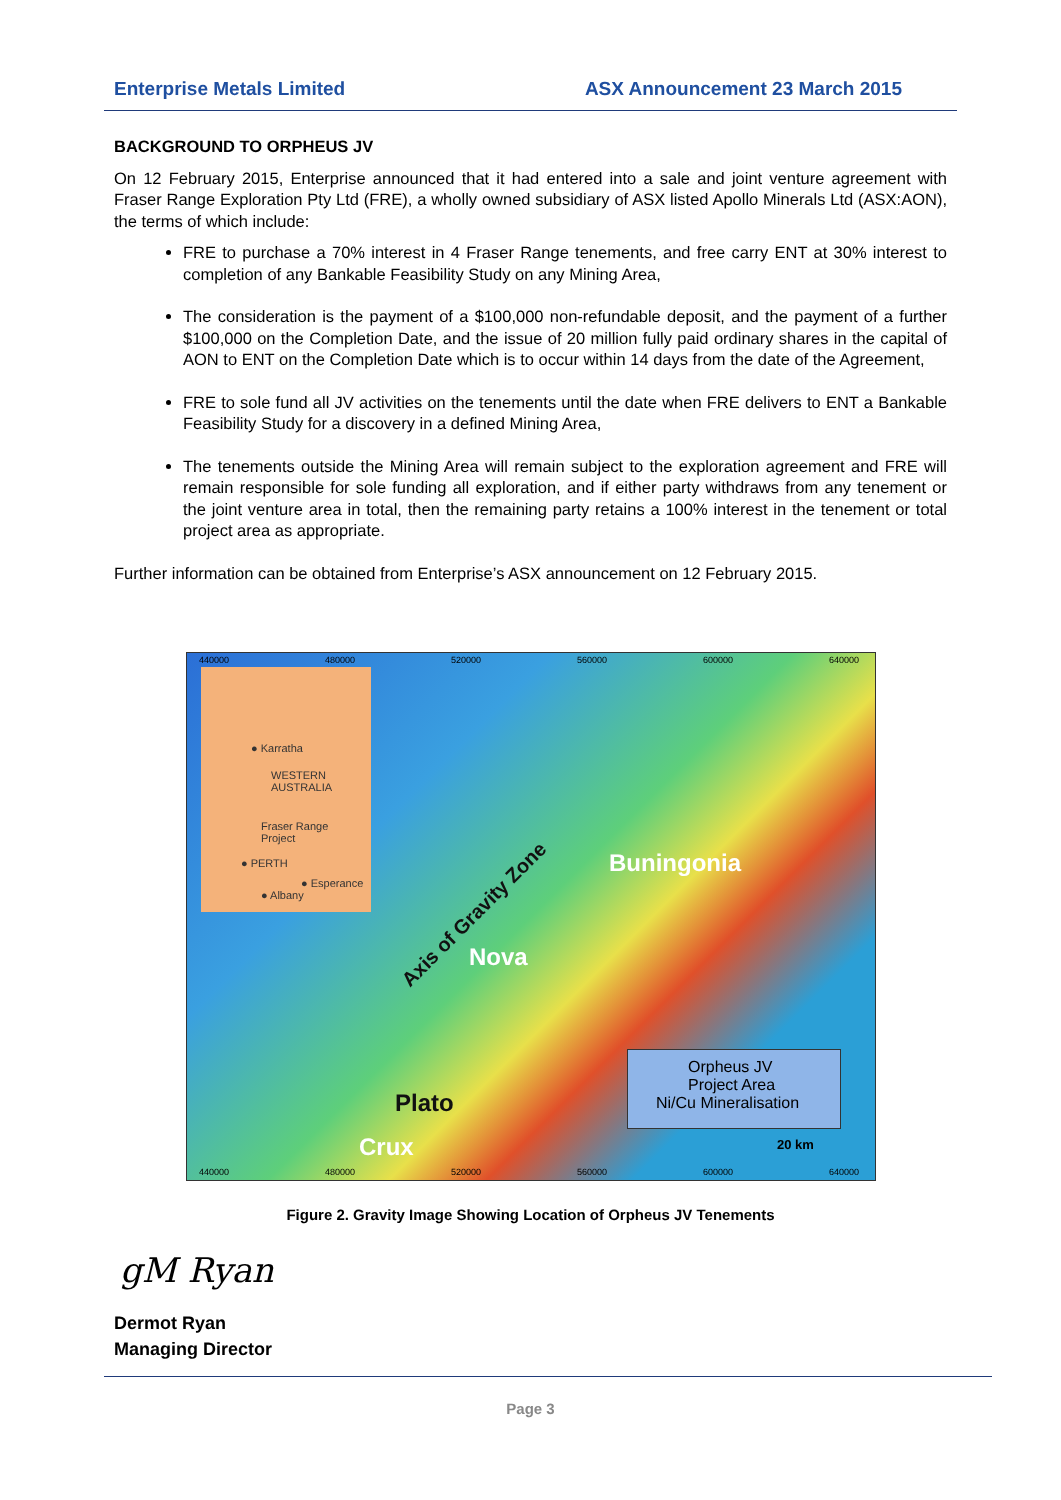Enterprise Metals Limited ASX Announcement 23 March 2015
BACKGROUND TO ORPHEUS JV
On 12 February 2015, Enterprise announced that it had entered into a sale and joint venture agreement with Fraser Range Exploration Pty Ltd (FRE), a wholly owned subsidiary of ASX listed Apollo Minerals Ltd (ASX:AON), the terms of which include:
FRE to purchase a 70% interest in 4 Fraser Range tenements, and free carry ENT at 30% interest to completion of any Bankable Feasibility Study on any Mining Area,
The consideration is the payment of a $100,000 non-refundable deposit, and the payment of a further $100,000 on the Completion Date, and the issue of 20 million fully paid ordinary shares in the capital of AON to ENT on the Completion Date which is to occur within 14 days from the date of the Agreement,
FRE to sole fund all JV activities on the tenements until the date when FRE delivers to ENT a Bankable Feasibility Study for a discovery in a defined Mining Area,
The tenements outside the Mining Area will remain subject to the exploration agreement and FRE will remain responsible for sole funding all exploration, and if either party withdraws from any tenement or the joint venture area in total, then the remaining party retains a 100% interest in the tenement or total project area as appropriate.
Further information can be obtained from Enterprise’s ASX announcement on 12 February 2015.
440000 480000 520000 560000 600000 640000
● Karratha
WESTERN
AUSTRALIA
Fraser Range
Project
● PERTH
● Esperance
● Albany
Axis of Gravity Zone
Buningonia
Nova
Plato
Crux
Orpheus JV
Project Area
Ni/Cu Mineralisation
20 km
440000 480000 520000 560000 600000 640000
Figure 2. Gravity Image Showing Location of Orpheus JV Tenements
gM Ryan
Dermot Ryan
Managing Director
Page 3